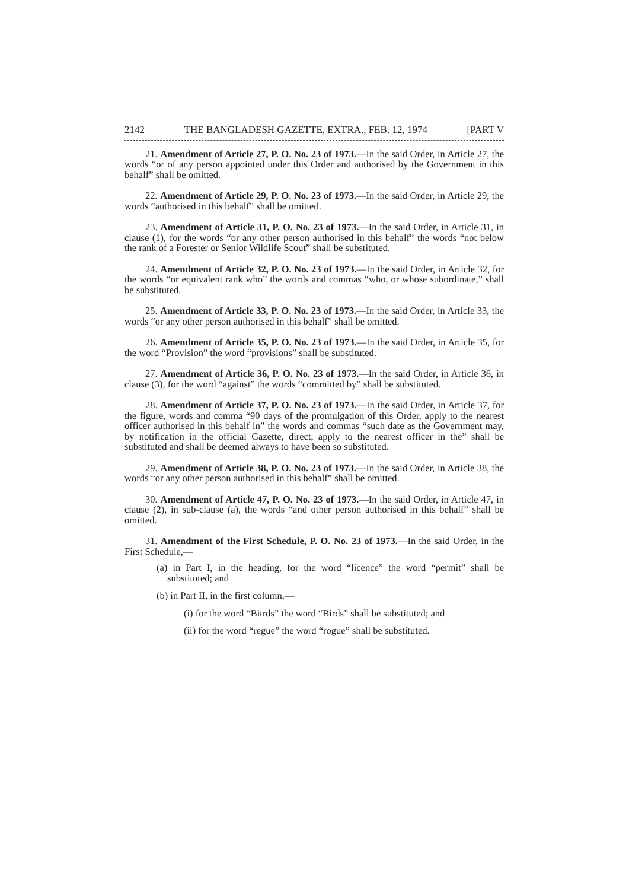2142 THE BANGLADESH GAZETTE, EXTRA., FEB. 12, 1974 [PART V
21. Amendment of Article 27, P. O. No. 23 of 1973.—In the said Order, in Article 27, the words “or of any person appointed under this Order and authorised by the Government in this behalf” shall be omitted.
22. Amendment of Article 29, P. O. No. 23 of 1973.—In the said Order, in Article 29, the words “authorised in this behalf” shall be omitted.
23. Amendment of Article 31, P. O. No. 23 of 1973.—In the said Order, in Article 31, in clause (1), for the words “or any other person authorised in this behalf” the words “not below the rank of a Forester or Senior Wildlife Scout” shall be substituted.
24. Amendment of Article 32, P. O. No. 23 of 1973.—In the said Order, in Article 32, for the words “or equivalent rank who” the words and commas “who, or whose subordinate,” shall be substituted.
25. Amendment of Article 33, P. O. No. 23 of 1973.—In the said Order, in Article 33, the words “or any other person authorised in this behalf” shall be omitted.
26. Amendment of Article 35, P. O. No. 23 of 1973.—In the said Order, in Article 35, for the word “Provision” the word “provisions” shall be substituted.
27. Amendment of Article 36, P. O. No. 23 of 1973.—In the said Order, in Article 36, in clause (3), for the word “against” the words “committed by” shall be substituted.
28. Amendment of Article 37, P. O. No. 23 of 1973.—In the said Order, in Article 37, for the figure, words and comma “90 days of the promulgation of this Order, apply to the nearest officer authorised in this behalf in” the words and commas “such date as the Government may, by notification in the official Gazette, direct, apply to the nearest officer in the” shall be substituted and shall be deemed always to have been so substituted.
29. Amendment of Article 38, P. O. No. 23 of 1973.—In the said Order, in Article 38, the words “or any other person authorised in this behalf” shall be omitted.
30. Amendment of Article 47, P. O. No. 23 of 1973.—In the said Order, in Article 47, in clause (2), in sub-clause (a), the words “and other person authorised in this behalf” shall be omitted.
31. Amendment of the First Schedule, P. O. No. 23 of 1973.—In the said Order, in the First Schedule,—
(a) in Part I, in the heading, for the word “licence” the word “permit” shall be substituted; and
(b) in Part II, in the first column,—
(i) for the word “Bitrds” the word “Birds” shall be substituted; and
(ii) for the word “regue” the word “rogue” shall be substituted.